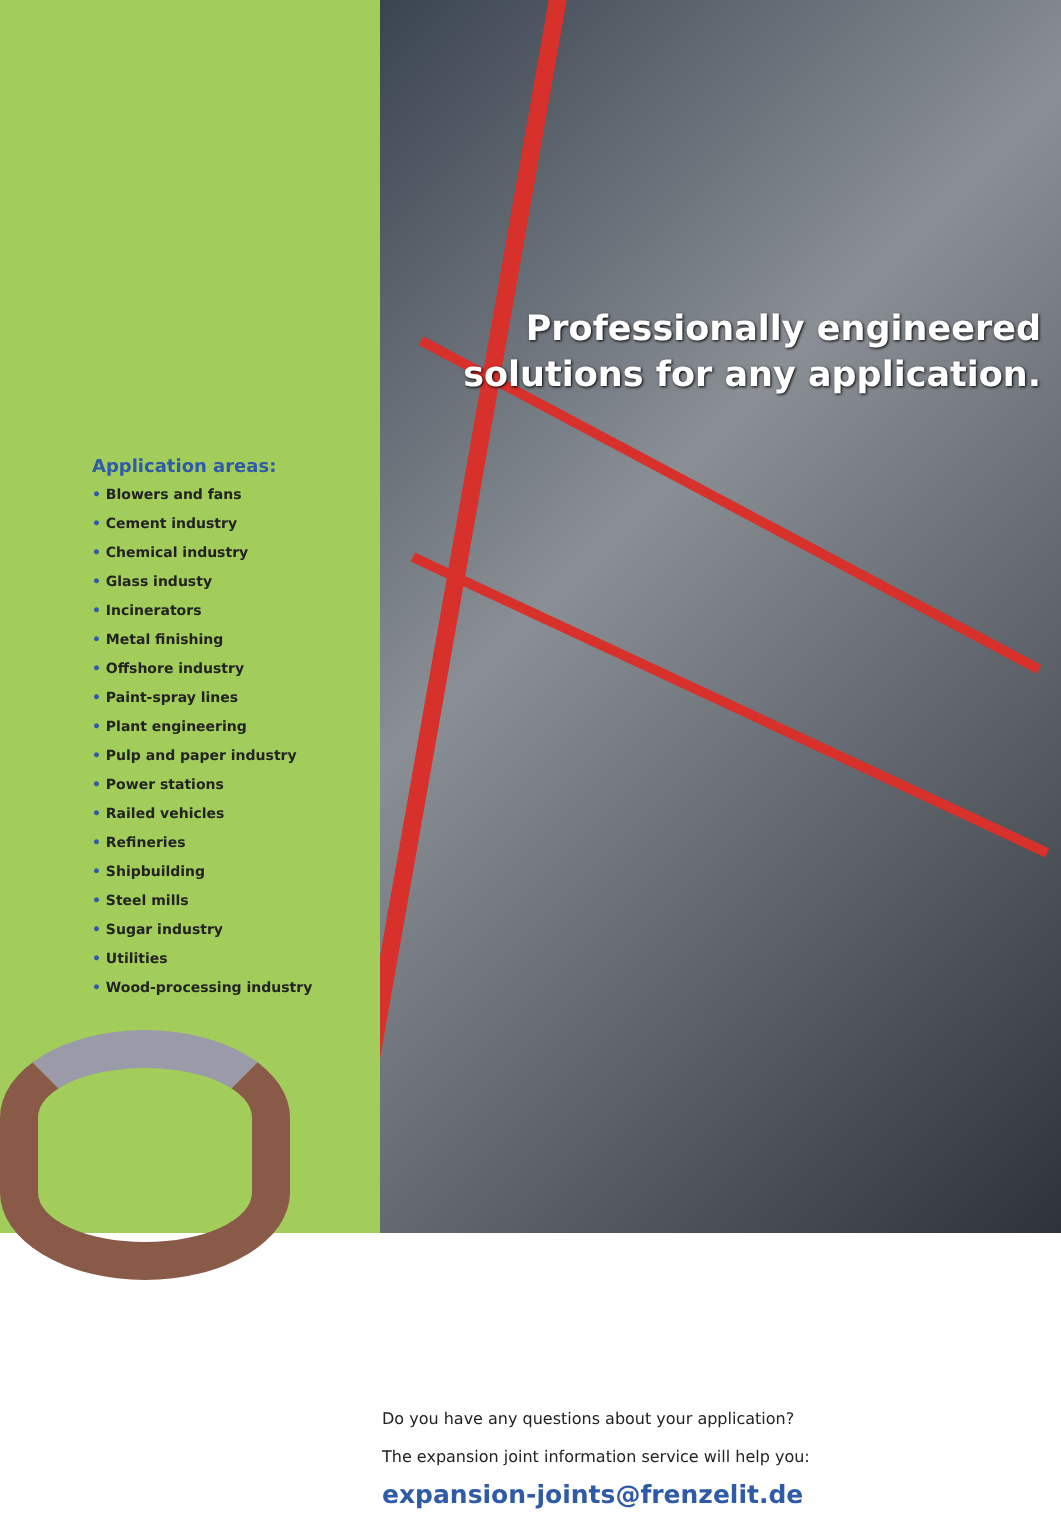Application areas:
• Blowers and fans
• Cement industry
• Chemical industry
• Glass industy
• Incinerators
• Metal finishing
• Offshore industry
• Paint-spray lines
• Plant engineering
• Pulp and paper industry
• Power stations
• Railed vehicles
• Refineries
• Shipbuilding
• Steel mills
• Sugar industry
• Utilities
• Wood-processing industry
Professionally engineered
solutions for any application.
Do you have any questions about your application?
The expansion joint information service will help you:
expansion-joints@frenzelit.de